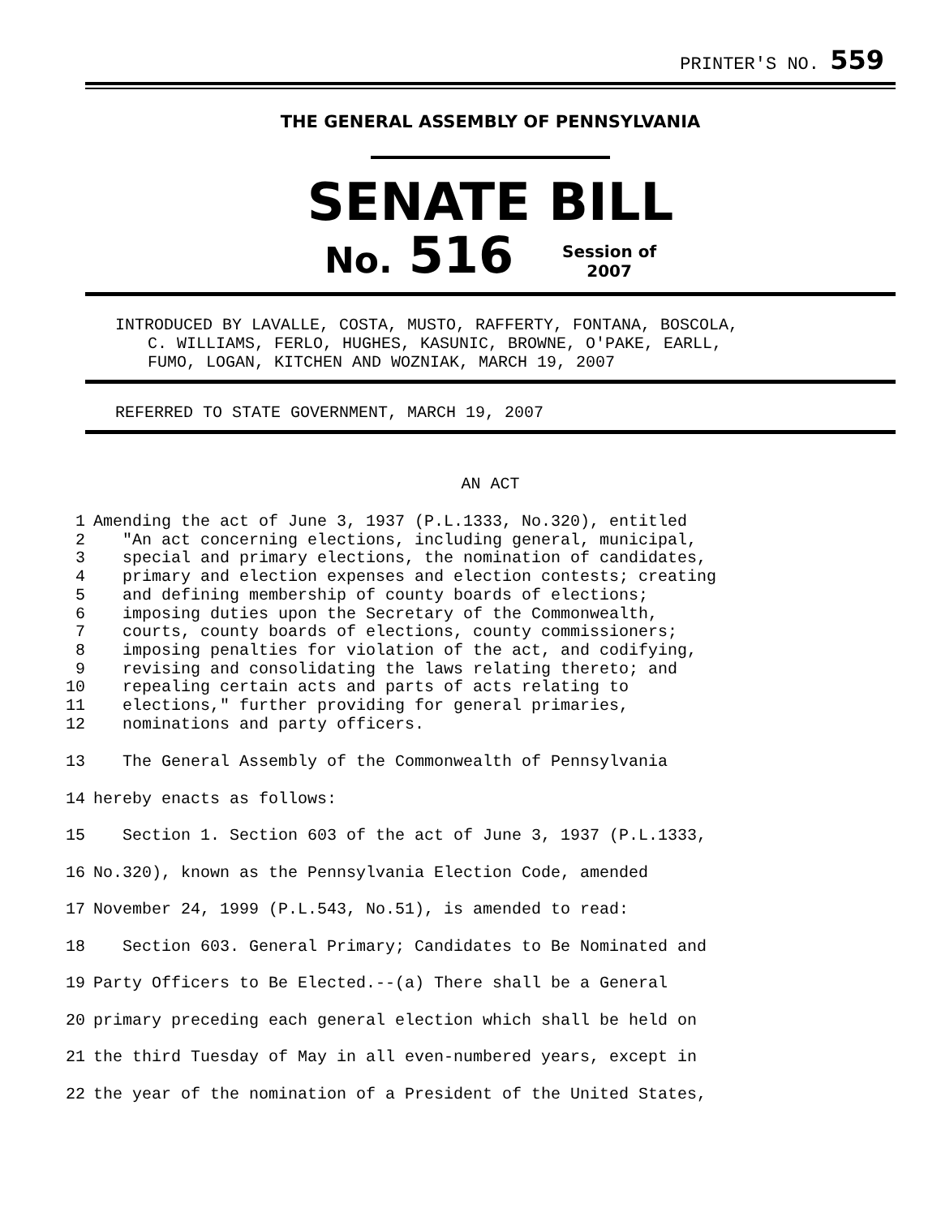PRINTER'S NO. 559
THE GENERAL ASSEMBLY OF PENNSYLVANIA
SENATE BILL
No. 516 Session of
2007
INTRODUCED BY LAVALLE, COSTA, MUSTO, RAFFERTY, FONTANA, BOSCOLA,
C. WILLIAMS, FERLO, HUGHES, KASUNIC, BROWNE, O'PAKE, EARLL,
FUMO, LOGAN, KITCHEN AND WOZNIAK, MARCH 19, 2007
REFERRED TO STATE GOVERNMENT, MARCH 19, 2007
AN ACT
| 1 | Amending the act of June 3, 1937 (P.L.1333, No.320), entitled |
| 2 | "An act concerning elections, including general, municipal, |
| 3 | special and primary elections, the nomination of candidates, |
| 4 | primary and election expenses and election contests; creating |
| 5 | and defining membership of county boards of elections; |
| 6 | imposing duties upon the Secretary of the Commonwealth, |
| 7 | courts, county boards of elections, county commissioners; |
| 8 | imposing penalties for violation of the act, and codifying, |
| 9 | revising and consolidating the laws relating thereto; and |
| 10 | repealing certain acts and parts of acts relating to |
| 11 | elections," further providing for general primaries, |
| 12 | nominations and party officers. |
| 13 | The General Assembly of the Commonwealth of Pennsylvania |
| 14 | hereby enacts as follows: |
| 15 | Section 1. Section 603 of the act of June 3, 1937 (P.L.1333, |
| 16 | No.320), known as the Pennsylvania Election Code, amended |
| 17 | November 24, 1999 (P.L.543, No.51), is amended to read: |
| 18 | Section 603. General Primary; Candidates to Be Nominated and |
| 19 | Party Officers to Be Elected.--(a) There shall be a General |
| 20 | primary preceding each general election which shall be held on |
| 21 | the third Tuesday of May in all even-numbered years, except in |
| 22 | the year of the nomination of a President of the United States, |